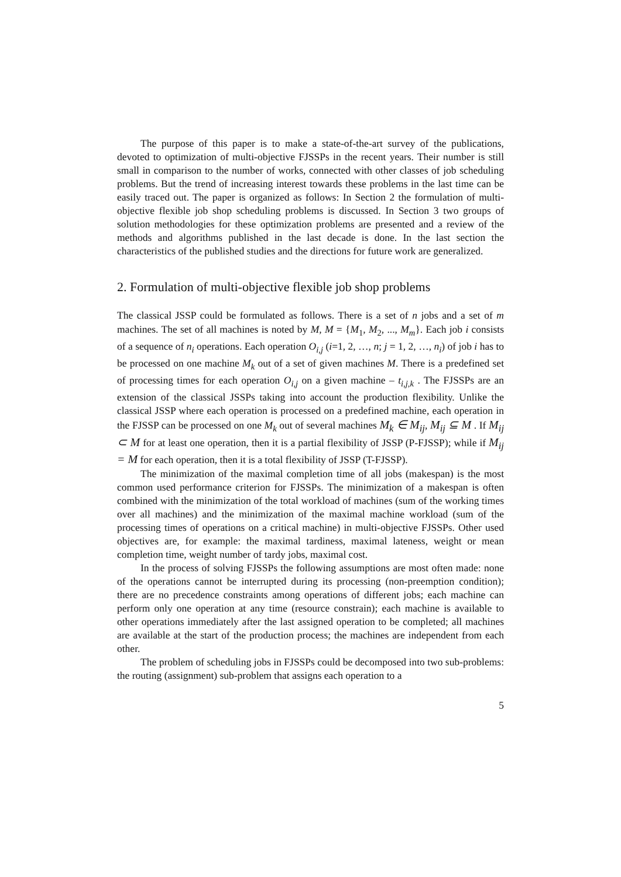The purpose of this paper is to make a state-of-the-art survey of the publications, devoted to optimization of multi-objective FJSSPs in the recent years. Their number is still small in comparison to the number of works, connected with other classes of job scheduling problems. But the trend of increasing interest towards these problems in the last time can be easily traced out. The paper is organized as follows: In Section 2 the formulation of multi-objective flexible job shop scheduling problems is discussed. In Section 3 two groups of solution methodologies for these optimization problems are presented and a review of the methods and algorithms published in the last decade is done. In the last section the characteristics of the published studies and the directions for future work are generalized.
2. Formulation of multi-objective flexible job shop problems
The classical JSSP could be formulated as follows. There is a set of n jobs and a set of m machines. The set of all machines is noted by M, M = {M<sub>1</sub>, M<sub>2</sub>, ..., M<sub>m</sub>}. Each job i consists of a sequence of n<sub>i</sub> operations. Each operation O<sub>i,j</sub> (i=1, 2, …, n; j = 1, 2, …, n<sub>i</sub>) of job i has to be processed on one machine M<sub>k</sub> out of a set of given machines M. There is a predefined set of processing times for each operation O<sub>i,j</sub> on a given machine – t<sub>i,j,k</sub> . The FJSSPs are an extension of the classical JSSPs taking into account the production flexibility. Unlike the classical JSSP where each operation is processed on a predefined machine, each operation in the FJSSP can be processed on one M<sub>k</sub> out of several machines M<sub>k</sub> ∈ M<sub>ij</sub>, M<sub>ij</sub> ⊆ M . If M<sub>ij</sub> ⊂ M for at least one operation, then it is a partial flexibility of JSSP (P-FJSSP); while if M<sub>ij</sub> = M for each operation, then it is a total flexibility of JSSP (T-FJSSP).
The minimization of the maximal completion time of all jobs (makespan) is the most common used performance criterion for FJSSPs. The minimization of a makespan is often combined with the minimization of the total workload of machines (sum of the working times over all machines) and the minimization of the maximal machine workload (sum of the processing times of operations on a critical machine) in multi-objective FJSSPs. Other used objectives are, for example: the maximal tardiness, maximal lateness, weight or mean completion time, weight number of tardy jobs, maximal cost.
In the process of solving FJSSPs the following assumptions are most often made: none of the operations cannot be interrupted during its processing (non-preemption condition); there are no precedence constraints among operations of different jobs; each machine can perform only one operation at any time (resource constrain); each machine is available to other operations immediately after the last assigned operation to be completed; all machines are available at the start of the production process; the machines are independent from each other.
The problem of scheduling jobs in FJSSPs could be decomposed into two sub-problems: the routing (assignment) sub-problem that assigns each operation to a
5